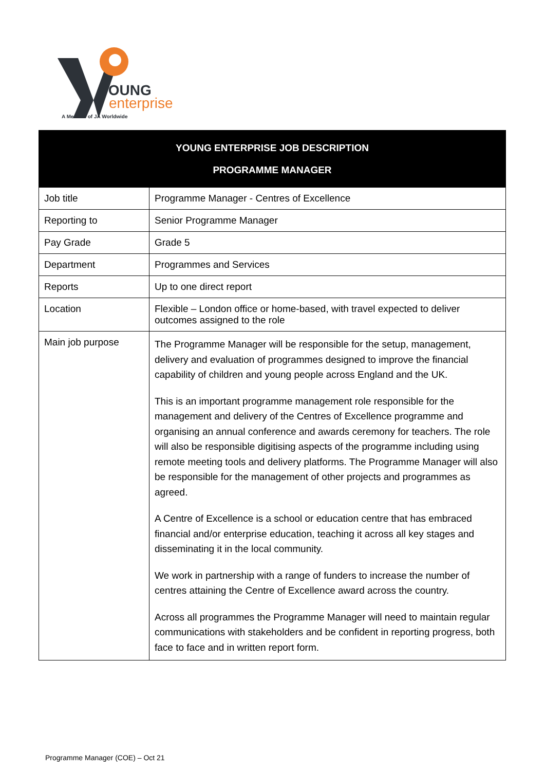YOUNG
enterprise
A Member of JA Worldwide
| YOUNG ENTERPRISE JOB DESCRIPTION PROGRAMME MANAGER | |
| --- | --- |
| Job title | Programme Manager - Centres of Excellence |
| Reporting to | Senior Programme Manager |
| Pay Grade | Grade 5 |
| Department | Programmes and Services |
| Reports | Up to one direct report |
| Location | Flexible – London office or home-based, with travel expected to deliver outcomes assigned to the role |
| Main job purpose | The Programme Manager will be responsible for the setup, management, delivery and evaluation of programmes designed to improve the financial capability of children and young people across England and the UK. This is an important programme management role responsible for the management and delivery of the Centres of Excellence programme and organising an annual conference and awards ceremony for teachers. The role will also be responsible digitising aspects of the programme including using remote meeting tools and delivery platforms. The Programme Manager will also be responsible for the management of other projects and programmes as agreed. A Centre of Excellence is a school or education centre that has embraced financial and/or enterprise education, teaching it across all key stages and disseminating it in the local community. We work in partnership with a range of funders to increase the number of centres attaining the Centre of Excellence award across the country. Across all programmes the Programme Manager will need to maintain regular communications with stakeholders and be confident in reporting progress, both face to face and in written report form. |
Programme Manager (COE) – Oct 21